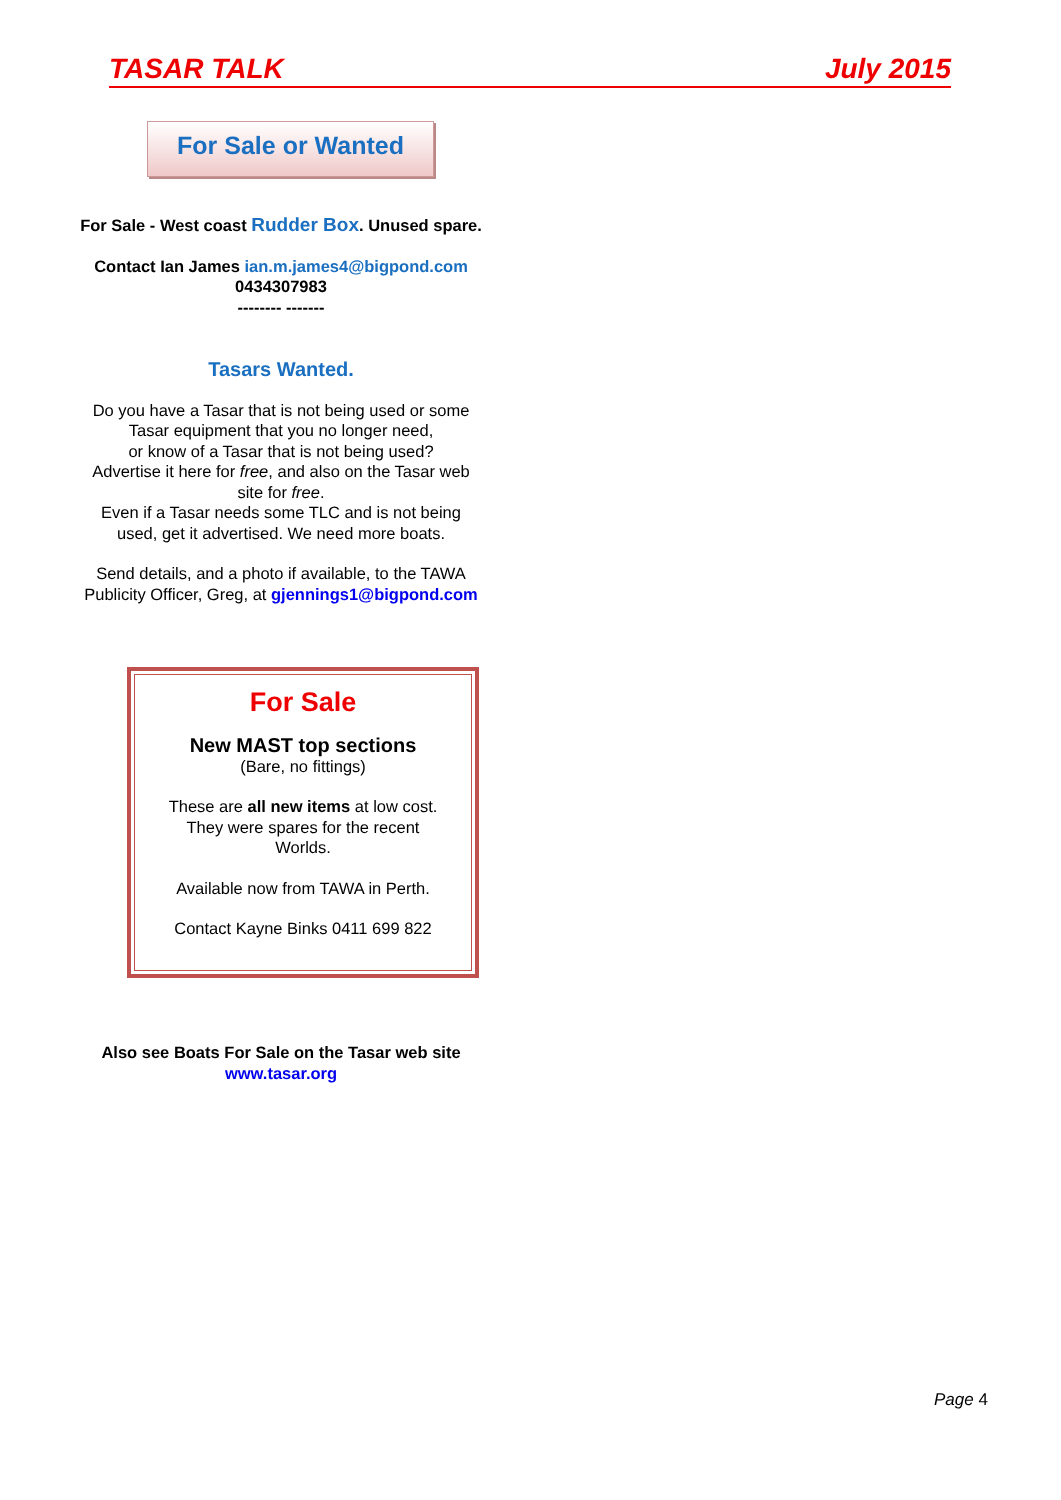TASAR TALK July 2015
For Sale or Wanted
For Sale - West coast Rudder Box. Unused spare.
Contact Ian James ian.m.james4@bigpond.com
0434307983
-------- -------
Tasars Wanted.
Do you have a Tasar that is not being used or some
Tasar equipment that you no longer need,
or know of a Tasar that is not being used?
Advertise it here for free, and also on the Tasar web
site for free.
Even if a Tasar needs some TLC and is not being
used, get it advertised. We need more boats.
Send details, and a photo if available, to the TAWA
Publicity Officer, Greg, at gjennings1@bigpond.com
For Sale
New MAST top sections
(Bare, no fittings)
These are all new items at low cost.
They were spares for the recent
Worlds.
Available now from TAWA in Perth.
Contact Kayne Binks 0411 699 822
Also see Boats For Sale on the Tasar web site
www.tasar.org
Page 4